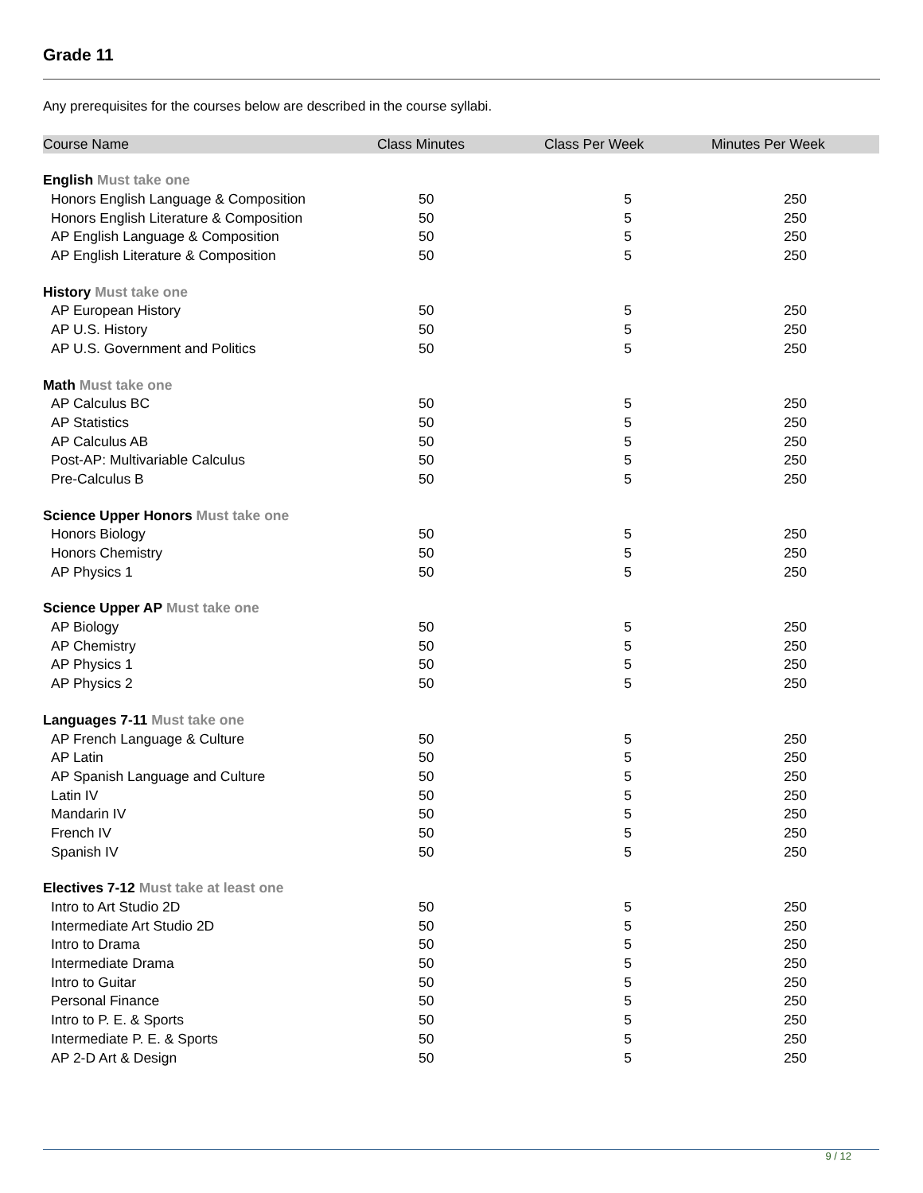Grade 11
Any prerequisites for the courses below are described in the course syllabi.
| Course Name | Class Minutes | Class Per Week | Minutes Per Week |
| --- | --- | --- | --- |
| English Must take one | | | |
| Honors English Language & Composition | 50 | 5 | 250 |
| Honors English Literature & Composition | 50 | 5 | 250 |
| AP English Language & Composition | 50 | 5 | 250 |
| AP English Literature & Composition | 50 | 5 | 250 |
| History Must take one | | | |
| AP European History | 50 | 5 | 250 |
| AP U.S. History | 50 | 5 | 250 |
| AP U.S. Government and Politics | 50 | 5 | 250 |
| Math Must take one | | | |
| AP Calculus BC | 50 | 5 | 250 |
| AP Statistics | 50 | 5 | 250 |
| AP Calculus AB | 50 | 5 | 250 |
| Post-AP: Multivariable Calculus | 50 | 5 | 250 |
| Pre-Calculus B | 50 | 5 | 250 |
| Science Upper Honors Must take one | | | |
| Honors Biology | 50 | 5 | 250 |
| Honors Chemistry | 50 | 5 | 250 |
| AP Physics 1 | 50 | 5 | 250 |
| Science Upper AP Must take one | | | |
| AP Biology | 50 | 5 | 250 |
| AP Chemistry | 50 | 5 | 250 |
| AP Physics 1 | 50 | 5 | 250 |
| AP Physics 2 | 50 | 5 | 250 |
| Languages 7-11 Must take one | | | |
| AP French Language & Culture | 50 | 5 | 250 |
| AP Latin | 50 | 5 | 250 |
| AP Spanish Language and Culture | 50 | 5 | 250 |
| Latin IV | 50 | 5 | 250 |
| Mandarin IV | 50 | 5 | 250 |
| French IV | 50 | 5 | 250 |
| Spanish IV | 50 | 5 | 250 |
| Electives 7-12 Must take at least one | | | |
| Intro to Art Studio 2D | 50 | 5 | 250 |
| Intermediate Art Studio 2D | 50 | 5 | 250 |
| Intro to Drama | 50 | 5 | 250 |
| Intermediate Drama | 50 | 5 | 250 |
| Intro to Guitar | 50 | 5 | 250 |
| Personal Finance | 50 | 5 | 250 |
| Intro to P. E. & Sports | 50 | 5 | 250 |
| Intermediate P. E. & Sports | 50 | 5 | 250 |
| AP 2-D Art & Design | 50 | 5 | 250 |
9 / 12